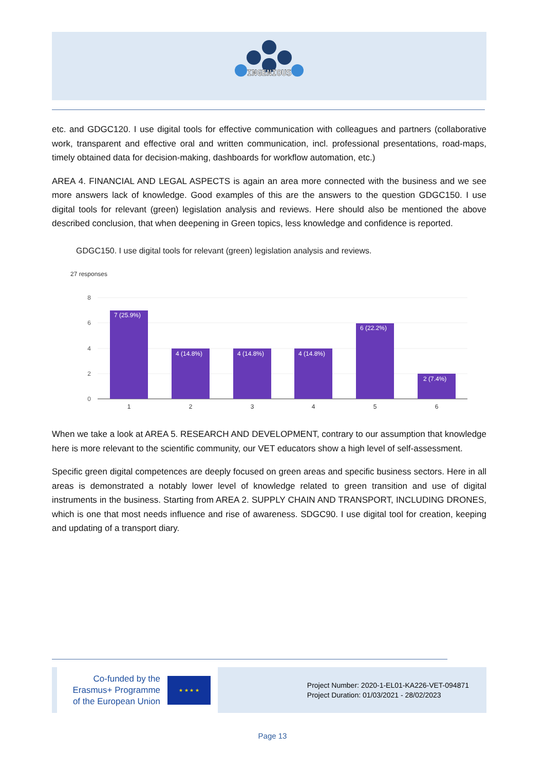INGENIOUS
etc. and GDGC120. I use digital tools for effective communication with colleagues and partners (collaborative work, transparent and effective oral and written communication, incl. professional presentations, road-maps, timely obtained data for decision-making, dashboards for workflow automation, etc.)
AREA 4. FINANCIAL AND LEGAL ASPECTS is again an area more connected with the business and we see more answers lack of knowledge. Good examples of this are the answers to the question GDGC150. I use digital tools for relevant (green) legislation analysis and reviews. Here should also be mentioned the above described conclusion, that when deepening in Green topics, less knowledge and confidence is reported.
GDGC150. I use digital tools for relevant (green) legislation analysis and reviews.
27 responses
8
6
4
2
0
7 (25.9%)
4 (14.8%)
4 (14.8%)
4 (14.8%)
6 (22.2%)
2 (7.4%)
1
2
3
4
5
6
When we take a look at AREA 5. RESEARCH AND DEVELOPMENT, contrary to our assumption that knowledge here is more relevant to the scientific community, our VET educators show a high level of self-assessment.
Specific green digital competences are deeply focused on green areas and specific business sectors. Here in all areas is demonstrated a notably lower level of knowledge related to green transition and use of digital instruments in the business. Starting from AREA 2. SUPPLY CHAIN AND TRANSPORT, INCLUDING DRONES, which is one that most needs influence and rise of awareness. SDGC90. I use digital tool for creation, keeping and updating of a transport diary.
Co-funded by the
Erasmus+ Programme
of the European Union
★ ★ ★ ★
Project Number: 2020-1-EL01-KA226-VET-094871
Project Duration: 01/03/2021 - 28/02/2023
Page 13